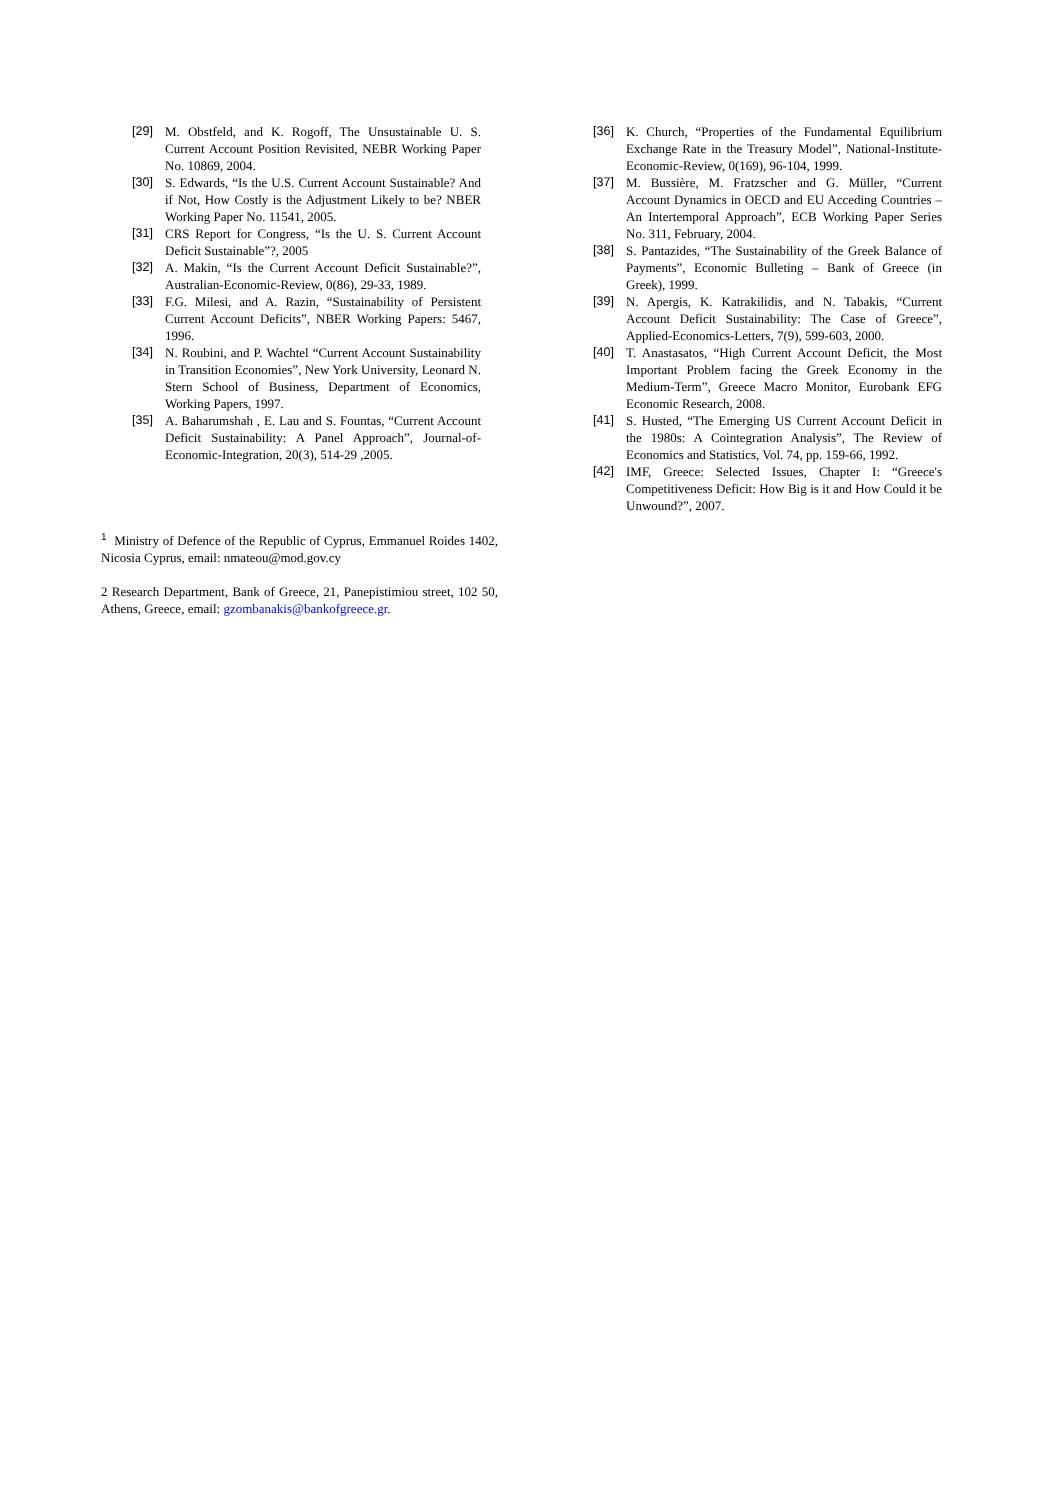[29] M. Obstfeld, and K. Rogoff, The Unsustainable U. S. Current Account Position Revisited, NEBR Working Paper No. 10869, 2004.
[30] S. Edwards, “Is the U.S. Current Account Sustainable? And if Not, How Costly is the Adjustment Likely to be? NBER Working Paper No. 11541, 2005.
[31] CRS Report for Congress, “Is the U. S. Current Account Deficit Sustainable”?, 2005
[32] A. Makin, “Is the Current Account Deficit Sustainable?”, Australian-Economic-Review, 0(86), 29-33, 1989.
[33] F.G. Milesi, and A. Razin, “Sustainability of Persistent Current Account Deficits”, NBER Working Papers: 5467, 1996.
[34] N. Roubini, and P. Wachtel “Current Account Sustainability in Transition Economies”, New York University, Leonard N. Stern School of Business, Department of Economics, Working Papers, 1997.
[35] A. Baharumshah , E. Lau and S. Fountas, “Current Account Deficit Sustainability: A Panel Approach”, Journal-of-Economic-Integration, 20(3), 514-29 ,2005.
[36] K. Church, “Properties of the Fundamental Equilibrium Exchange Rate in the Treasury Model”, National-Institute-Economic-Review, 0(169), 96-104, 1999.
[37] M. Bussière, M. Fratzscher and G. Müller, “Current Account Dynamics in OECD and EU Acceding Countries – An Intertemporal Approach”, ECB Working Paper Series No. 311, February, 2004.
[38] S. Pantazides, “The Sustainability of the Greek Balance of Payments”, Economic Bulleting – Bank of Greece (in Greek), 1999.
[39] N. Apergis, K. Katrakilidis, and N. Tabakis, “Current Account Deficit Sustainability: The Case of Greece”, Applied-Economics-Letters, 7(9), 599-603, 2000.
[40] T. Anastasatos, “High Current Account Deficit, the Most Important Problem facing the Greek Economy in the Medium-Term”, Greece Macro Monitor, Eurobank EFG Economic Research, 2008.
[41] S. Husted, “The Emerging US Current Account Deficit in the 1980s: A Cointegration Analysis”, The Review of Economics and Statistics, Vol. 74, pp. 159-66, 1992.
[42] IMF, Greece: Selected Issues, Chapter I: “Greece's Competitiveness Deficit: How Big is it and How Could it be Unwound?”, 2007.
<sup>1</sup> Ministry of Defence of the Republic of Cyprus, Emmanuel Roides 1402, Nicosia Cyprus, email: nmateou@mod.gov.cy
2 Research Department, Bank of Greece, 21, Panepistimiou street, 102 50, Athens, Greece, email: gzombanakis@bankofgreece.gr.